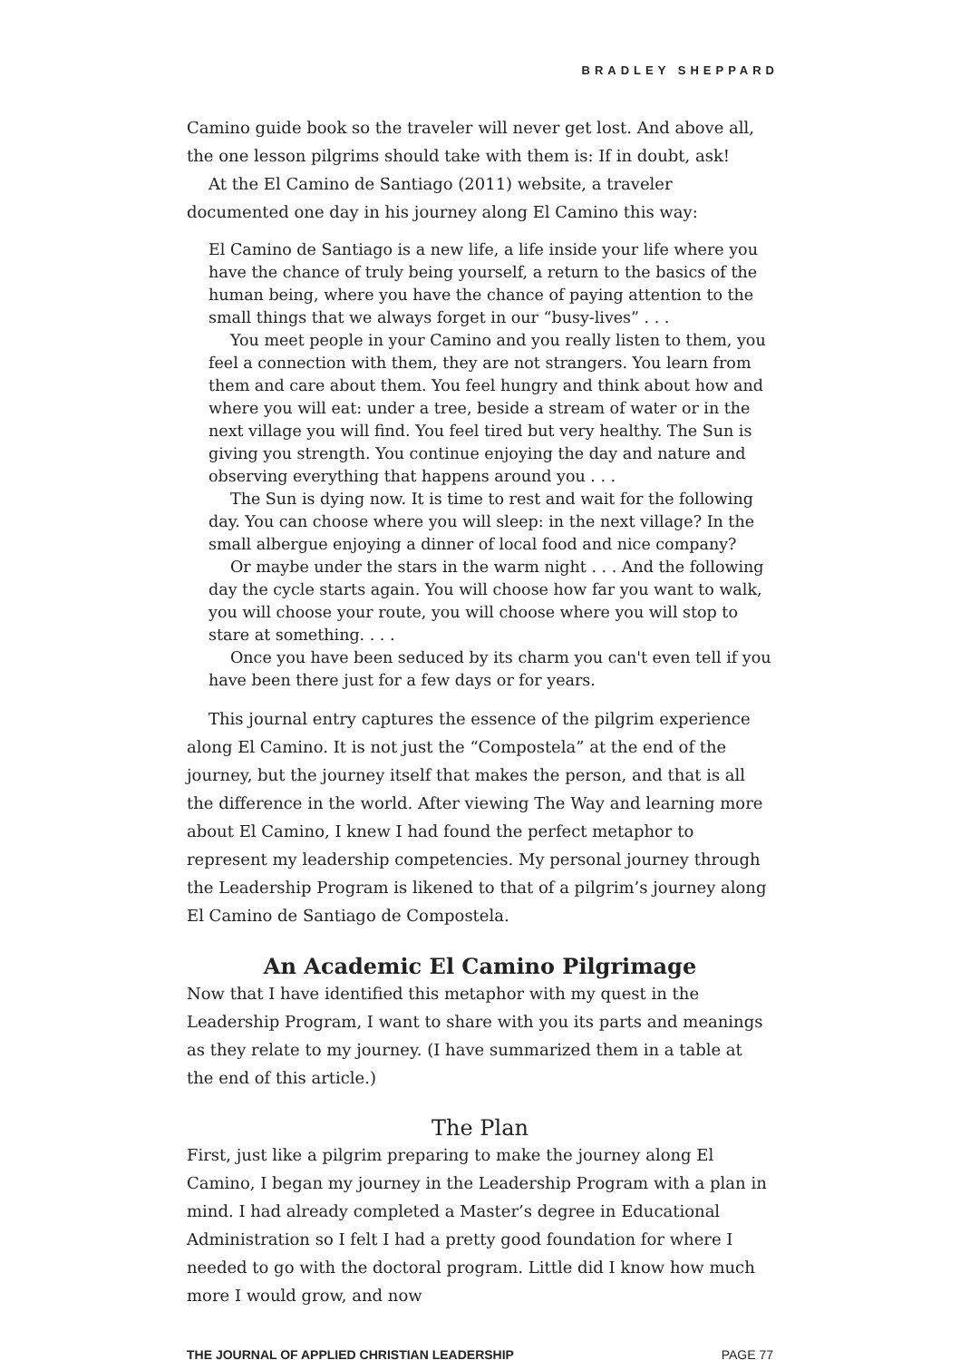BRADLEY SHEPPARD
Camino guide book so the traveler will never get lost. And above all, the one lesson pilgrims should take with them is: If in doubt, ask!
At the El Camino de Santiago (2011) website, a traveler documented one day in his journey along El Camino this way:
El Camino de Santiago is a new life, a life inside your life where you have the chance of truly being yourself, a return to the basics of the human being, where you have the chance of paying attention to the small things that we always forget in our “busy-lives” . . .
You meet people in your Camino and you really listen to them, you feel a connection with them, they are not strangers. You learn from them and care about them. You feel hungry and think about how and where you will eat: under a tree, beside a stream of water or in the next village you will find. You feel tired but very healthy. The Sun is giving you strength. You continue enjoying the day and nature and observing everything that happens around you . . .
The Sun is dying now. It is time to rest and wait for the following day. You can choose where you will sleep: in the next village? In the small albergue enjoying a dinner of local food and nice company?
Or maybe under the stars in the warm night . . . And the following day the cycle starts again. You will choose how far you want to walk, you will choose your route, you will choose where you will stop to stare at something. . . .
Once you have been seduced by its charm you can't even tell if you have been there just for a few days or for years.
This journal entry captures the essence of the pilgrim experience along El Camino. It is not just the “Compostela” at the end of the journey, but the journey itself that makes the person, and that is all the difference in the world. After viewing The Way and learning more about El Camino, I knew I had found the perfect metaphor to represent my leadership competencies. My personal journey through the Leadership Program is likened to that of a pilgrim’s journey along El Camino de Santiago de Compostela.
An Academic El Camino Pilgrimage
Now that I have identified this metaphor with my quest in the Leadership Program, I want to share with you its parts and meanings as they relate to my journey. (I have summarized them in a table at the end of this article.)
The Plan
First, just like a pilgrim preparing to make the journey along El Camino, I began my journey in the Leadership Program with a plan in mind. I had already completed a Master’s degree in Educational Administration so I felt I had a pretty good foundation for where I needed to go with the doctoral program. Little did I know how much more I would grow, and now
THE JOURNAL OF APPLIED CHRISTIAN LEADERSHIP PAGE 77